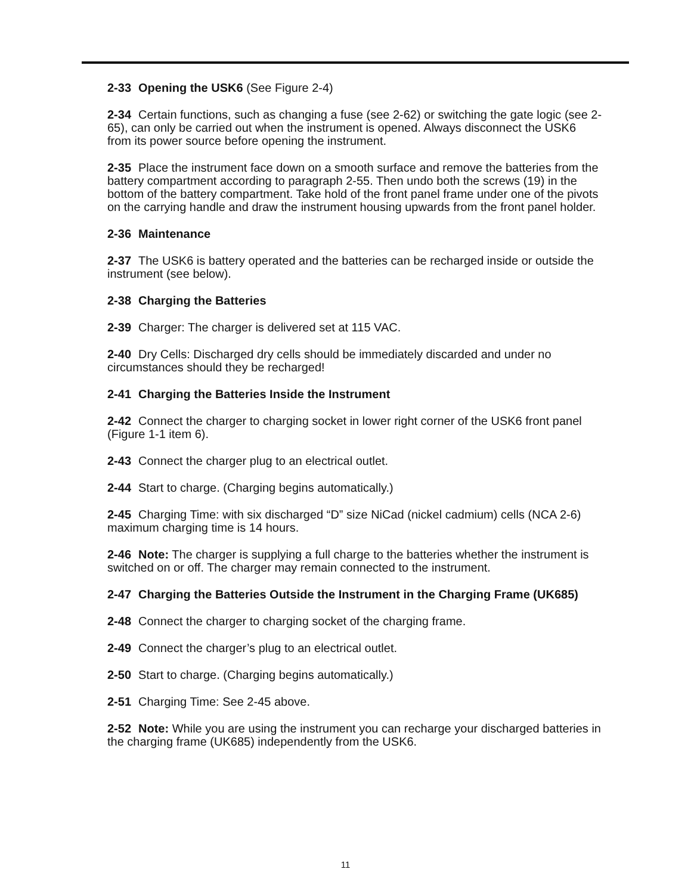2-33 Opening the USK6 (See Figure 2-4)
2-34 Certain functions, such as changing a fuse (see 2-62) or switching the gate logic (see 2-65), can only be carried out when the instrument is opened. Always disconnect the USK6 from its power source before opening the instrument.
2-35 Place the instrument face down on a smooth surface and remove the batteries from the battery compartment according to paragraph 2-55. Then undo both the screws (19) in the bottom of the battery compartment. Take hold of the front panel frame under one of the pivots on the carrying handle and draw the instrument housing upwards from the front panel holder.
2-36 Maintenance
2-37 The USK6 is battery operated and the batteries can be recharged inside or outside the instrument (see below).
2-38 Charging the Batteries
2-39 Charger: The charger is delivered set at 115 VAC.
2-40 Dry Cells: Discharged dry cells should be immediately discarded and under no circumstances should they be recharged!
2-41 Charging the Batteries Inside the Instrument
2-42 Connect the charger to charging socket in lower right corner of the USK6 front panel (Figure 1-1 item 6).
2-43 Connect the charger plug to an electrical outlet.
2-44 Start to charge. (Charging begins automatically.)
2-45 Charging Time: with six discharged “D” size NiCad (nickel cadmium) cells (NCA 2-6) maximum charging time is 14 hours.
2-46 Note: The charger is supplying a full charge to the batteries whether the instrument is switched on or off. The charger may remain connected to the instrument.
2-47 Charging the Batteries Outside the Instrument in the Charging Frame (UK685)
2-48 Connect the charger to charging socket of the charging frame.
2-49 Connect the charger’s plug to an electrical outlet.
2-50 Start to charge. (Charging begins automatically.)
2-51 Charging Time: See 2-45 above.
2-52 Note: While you are using the instrument you can recharge your discharged batteries in the charging frame (UK685) independently from the USK6.
11